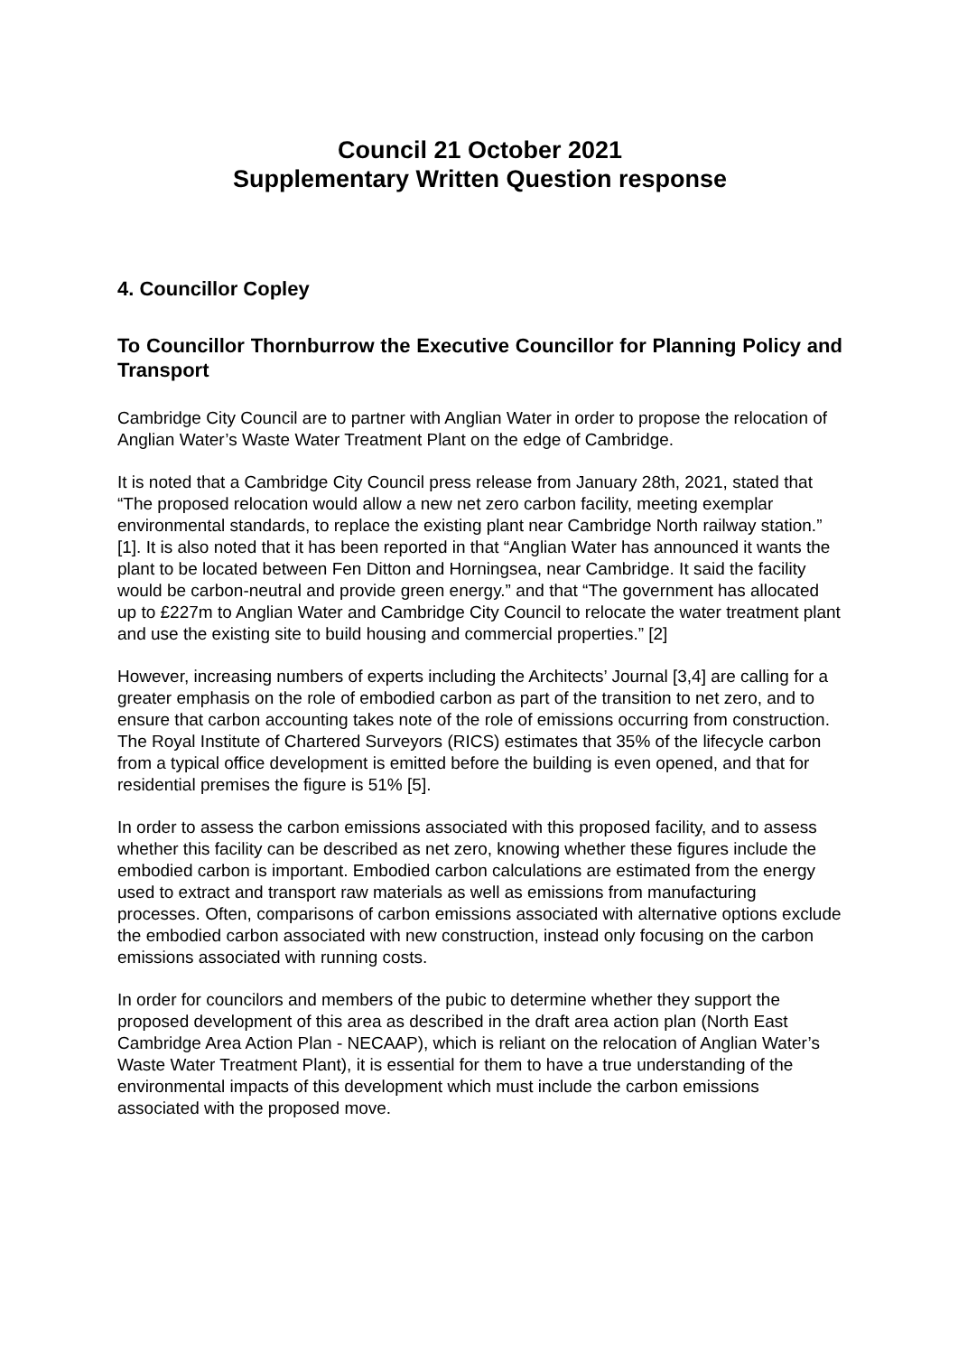Council 21 October 2021
Supplementary Written Question response
4. Councillor Copley
To Councillor Thornburrow the Executive Councillor for Planning Policy and Transport
Cambridge City Council are to partner with Anglian Water in order to propose the relocation of Anglian Water’s Waste Water Treatment Plant on the edge of Cambridge.
It is noted that a Cambridge City Council press release from January 28th, 2021, stated that “The proposed relocation would allow a new net zero carbon facility, meeting exemplar environmental standards, to replace the existing plant near Cambridge North railway station.” [1]. It is also noted that it has been reported in that “Anglian Water has announced it wants the plant to be located between Fen Ditton and Horningsea, near Cambridge. It said the facility would be carbon-neutral and provide green energy.” and that “The government has allocated up to £227m to Anglian Water and Cambridge City Council to relocate the water treatment plant and use the existing site to build housing and commercial properties.” [2]
However, increasing numbers of experts including the Architects’ Journal [3,4] are calling for a greater emphasis on the role of embodied carbon as part of the transition to net zero, and to ensure that carbon accounting takes note of the role of emissions occurring from construction. The Royal Institute of Chartered Surveyors (RICS) estimates that 35% of the lifecycle carbon from a typical office development is emitted before the building is even opened, and that for residential premises the figure is 51% [5].
In order to assess the carbon emissions associated with this proposed facility, and to assess whether this facility can be described as net zero, knowing whether these figures include the embodied carbon is important. Embodied carbon calculations are estimated from the energy used to extract and transport raw materials as well as emissions from manufacturing processes. Often, comparisons of carbon emissions associated with alternative options exclude the embodied carbon associated with new construction, instead only focusing on the carbon emissions associated with running costs.
In order for councilors and members of the pubic to determine whether they support the proposed development of this area as described in the draft area action plan (North East Cambridge Area Action Plan - NECAAP), which is reliant on the relocation of Anglian Water’s Waste Water Treatment Plant), it is essential for them to have a true understanding of the environmental impacts of this development which must include the carbon emissions associated with the proposed move.